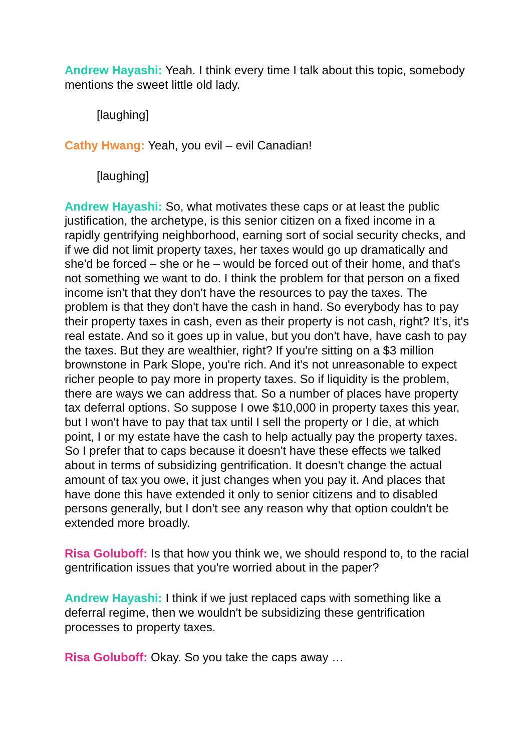Andrew Hayashi: Yeah. I think every time I talk about this topic, somebody mentions the sweet little old lady.
[laughing]
Cathy Hwang: Yeah, you evil – evil Canadian!
[laughing]
Andrew Hayashi: So, what motivates these caps or at least the public justification, the archetype, is this senior citizen on a fixed income in a rapidly gentrifying neighborhood, earning sort of social security checks, and if we did not limit property taxes, her taxes would go up dramatically and she'd be forced – she or he – would be forced out of their home, and that's not something we want to do. I think the problem for that person on a fixed income isn't that they don't have the resources to pay the taxes. The problem is that they don't have the cash in hand. So everybody has to pay their property taxes in cash, even as their property is not cash, right? It’s, it's real estate. And so it goes up in value, but you don't have, have cash to pay the taxes. But they are wealthier, right? If you're sitting on a $3 million brownstone in Park Slope, you're rich. And it's not unreasonable to expect richer people to pay more in property taxes. So if liquidity is the problem, there are ways we can address that. So a number of places have property tax deferral options. So suppose I owe $10,000 in property taxes this year, but I won't have to pay that tax until I sell the property or I die, at which point, I or my estate have the cash to help actually pay the property taxes. So I prefer that to caps because it doesn't have these effects we talked about in terms of subsidizing gentrification. It doesn't change the actual amount of tax you owe, it just changes when you pay it. And places that have done this have extended it only to senior citizens and to disabled persons generally, but I don't see any reason why that option couldn't be extended more broadly.
Risa Goluboff: Is that how you think we, we should respond to, to the racial gentrification issues that you're worried about in the paper?
Andrew Hayashi: I think if we just replaced caps with something like a deferral regime, then we wouldn't be subsidizing these gentrification processes to property taxes.
Risa Goluboff: Okay. So you take the caps away …